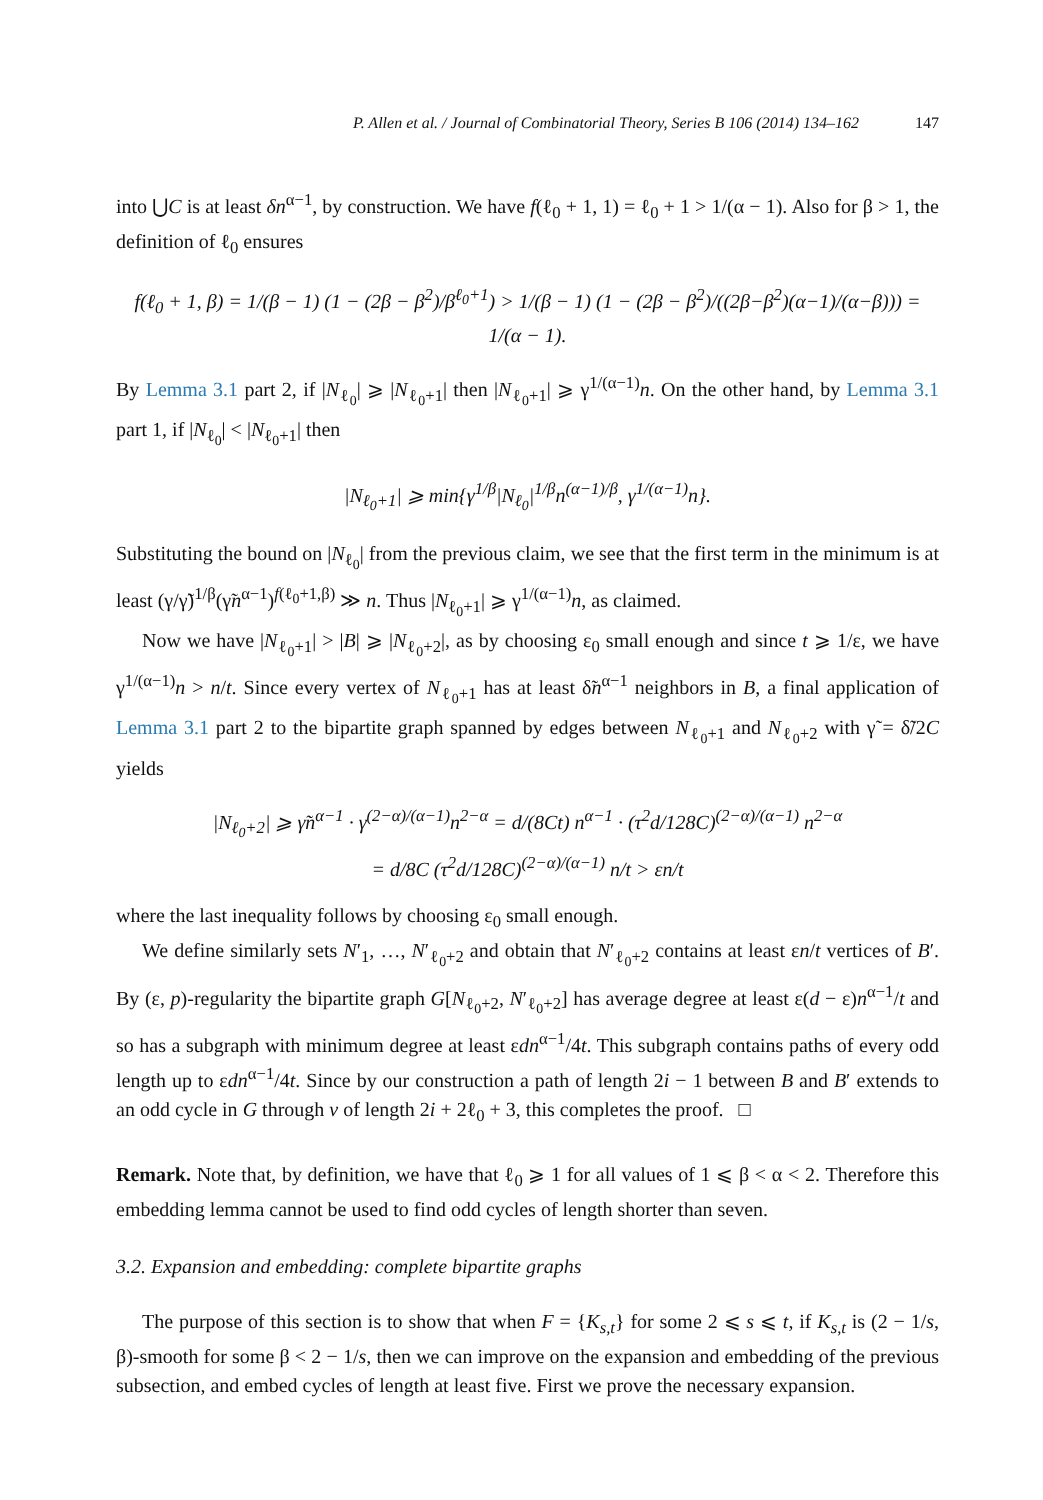P. Allen et al. / Journal of Combinatorial Theory, Series B 106 (2014) 134–162 147
into ⋃C is at least δn<sup>α−1</sup>, by construction. We have f(ℓ<sub>0</sub> + 1, 1) = ℓ<sub>0</sub> + 1 > 1/(α − 1). Also for β > 1, the definition of ℓ<sub>0</sub> ensures
f(ℓ<sub>0</sub> + 1, β) = 1/(β − 1) (1 − (2β − β<sup>2</sup>)/β<sup>ℓ<sub>0</sub>+1</sup>) > 1/(β − 1) (1 − (2β − β<sup>2</sup>)/((2β−β<sup>2</sup>)(α−1)/(α−β))) = 1/(α − 1).
By Lemma 3.1 part 2, if |N<sub>ℓ<sub>0</sub></sub>| ⩾ |N<sub>ℓ<sub>0</sub>+1</sub>| then |N<sub>ℓ<sub>0</sub>+1</sub>| ⩾ γ<sup>1/(α−1)</sup>n. On the other hand, by Lemma 3.1 part 1, if |N<sub>ℓ<sub>0</sub></sub>| < |N<sub>ℓ<sub>0</sub>+1</sub>| then
|N<sub>ℓ<sub>0</sub>+1</sub>| ⩾ min{γ<sup>1/β</sup>|N<sub>ℓ<sub>0</sub></sub>|<sup>1/β</sup>n<sup>(α−1)/β</sup>, γ<sup>1/(α−1)</sup>n}.
Substituting the bound on |N<sub>ℓ<sub>0</sub></sub>| from the previous claim, we see that the first term in the minimum is at least (γ/γ̃)<sup>1/β</sup>(γ̃n<sup>α−1</sup>)<sup>f(ℓ<sub>0</sub>+1,β)</sup> ≫ n. Thus |N<sub>ℓ<sub>0</sub>+1</sub>| ⩾ γ<sup>1/(α−1)</sup>n, as claimed.
Now we have |N<sub>ℓ<sub>0</sub>+1</sub>| > |B| ⩾ |N<sub>ℓ<sub>0</sub>+2</sub>|, as by choosing ε<sub>0</sub> small enough and since t ⩾ 1/ε, we have γ<sup>1/(α−1)</sup>n > n/t. Since every vertex of N<sub>ℓ<sub>0</sub>+1</sub> has at least δ̃n<sup>α−1</sup> neighbors in B, a final application of Lemma 3.1 part 2 to the bipartite graph spanned by edges between N<sub>ℓ<sub>0</sub>+1</sub> and N<sub>ℓ<sub>0</sub>+2</sub> with γ̃ = δ̃/2C yields
|N<sub>ℓ<sub>0</sub>+2</sub>| ⩾ γ̃n<sup>α−1</sup> · γ<sup>(2−α)/(α−1)</sup>n<sup>2−α</sup> = d/(8Ct) n<sup>α−1</sup> · (τ<sup>2</sup>d/128C)<sup>(2−α)/(α−1)</sup> n<sup>2−α</sup>
= d/8C (τ<sup>2</sup>d/128C)<sup>(2−α)/(α−1)</sup> n/t > εn/t
where the last inequality follows by choosing ε<sub>0</sub> small enough.
We define similarly sets N′<sub>1</sub>, …, N′<sub>ℓ<sub>0</sub>+2</sub> and obtain that N′<sub>ℓ<sub>0</sub>+2</sub> contains at least εn/t vertices of B′. By (ε, p)-regularity the bipartite graph G[N<sub>ℓ<sub>0</sub>+2</sub>, N′<sub>ℓ<sub>0</sub>+2</sub>] has average degree at least ε(d − ε)n<sup>α−1</sup>/t and so has a subgraph with minimum degree at least εdn<sup>α−1</sup>/4t. This subgraph contains paths of every odd length up to εdn<sup>α−1</sup>/4t. Since by our construction a path of length 2i − 1 between B and B′ extends to an odd cycle in G through v of length 2i + 2ℓ<sub>0</sub> + 3, this completes the proof. □
Remark. Note that, by definition, we have that ℓ<sub>0</sub> ⩾ 1 for all values of 1 ⩽ β < α < 2. Therefore this embedding lemma cannot be used to find odd cycles of length shorter than seven.
3.2. Expansion and embedding: complete bipartite graphs
The purpose of this section is to show that when F = {K<sub>s,t</sub>} for some 2 ⩽ s ⩽ t, if K<sub>s,t</sub> is (2 − 1/s, β)-smooth for some β < 2 − 1/s, then we can improve on the expansion and embedding of the previous subsection, and embed cycles of length at least five. First we prove the necessary expansion.